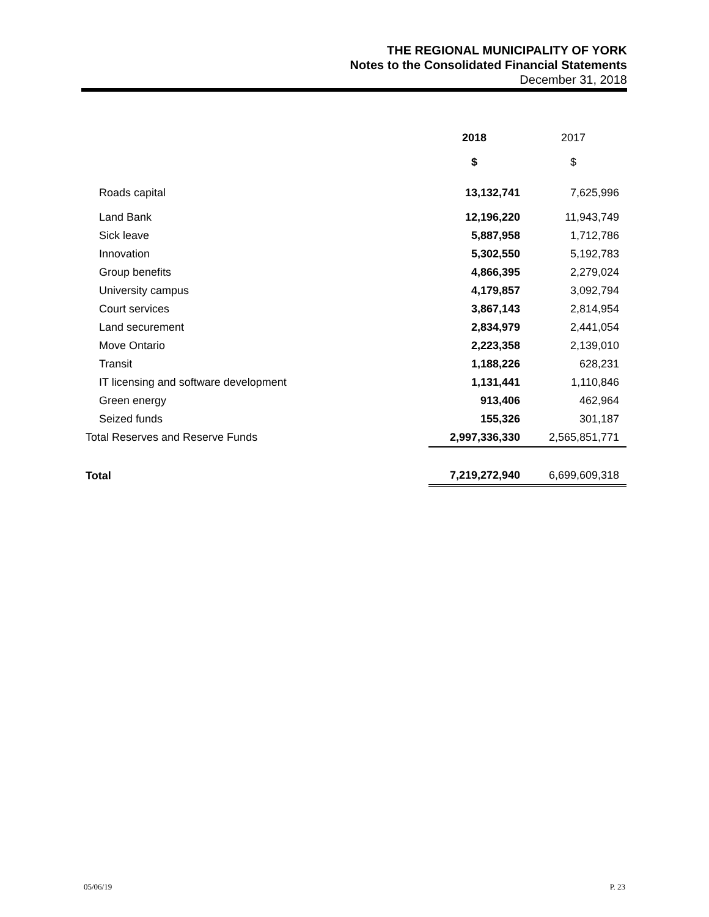THE REGIONAL MUNICIPALITY OF YORK
Notes to the Consolidated Financial Statements
December 31, 2018
| | 2018 | 2017 |
| | $ | $ |
| Roads capital | 13,132,741 | 7,625,996 |
| Land Bank | 12,196,220 | 11,943,749 |
| Sick leave | 5,887,958 | 1,712,786 |
| Innovation | 5,302,550 | 5,192,783 |
| Group benefits | 4,866,395 | 2,279,024 |
| University campus | 4,179,857 | 3,092,794 |
| Court services | 3,867,143 | 2,814,954 |
| Land securement | 2,834,979 | 2,441,054 |
| Move Ontario | 2,223,358 | 2,139,010 |
| Transit | 1,188,226 | 628,231 |
| IT licensing and software development | 1,131,441 | 1,110,846 |
| Green energy | 913,406 | 462,964 |
| Seized funds | 155,326 | 301,187 |
| Total Reserves and Reserve Funds | 2,997,336,330 | 2,565,851,771 |
| Total | 7,219,272,940 | 6,699,609,318 |
05/06/19 P. 23